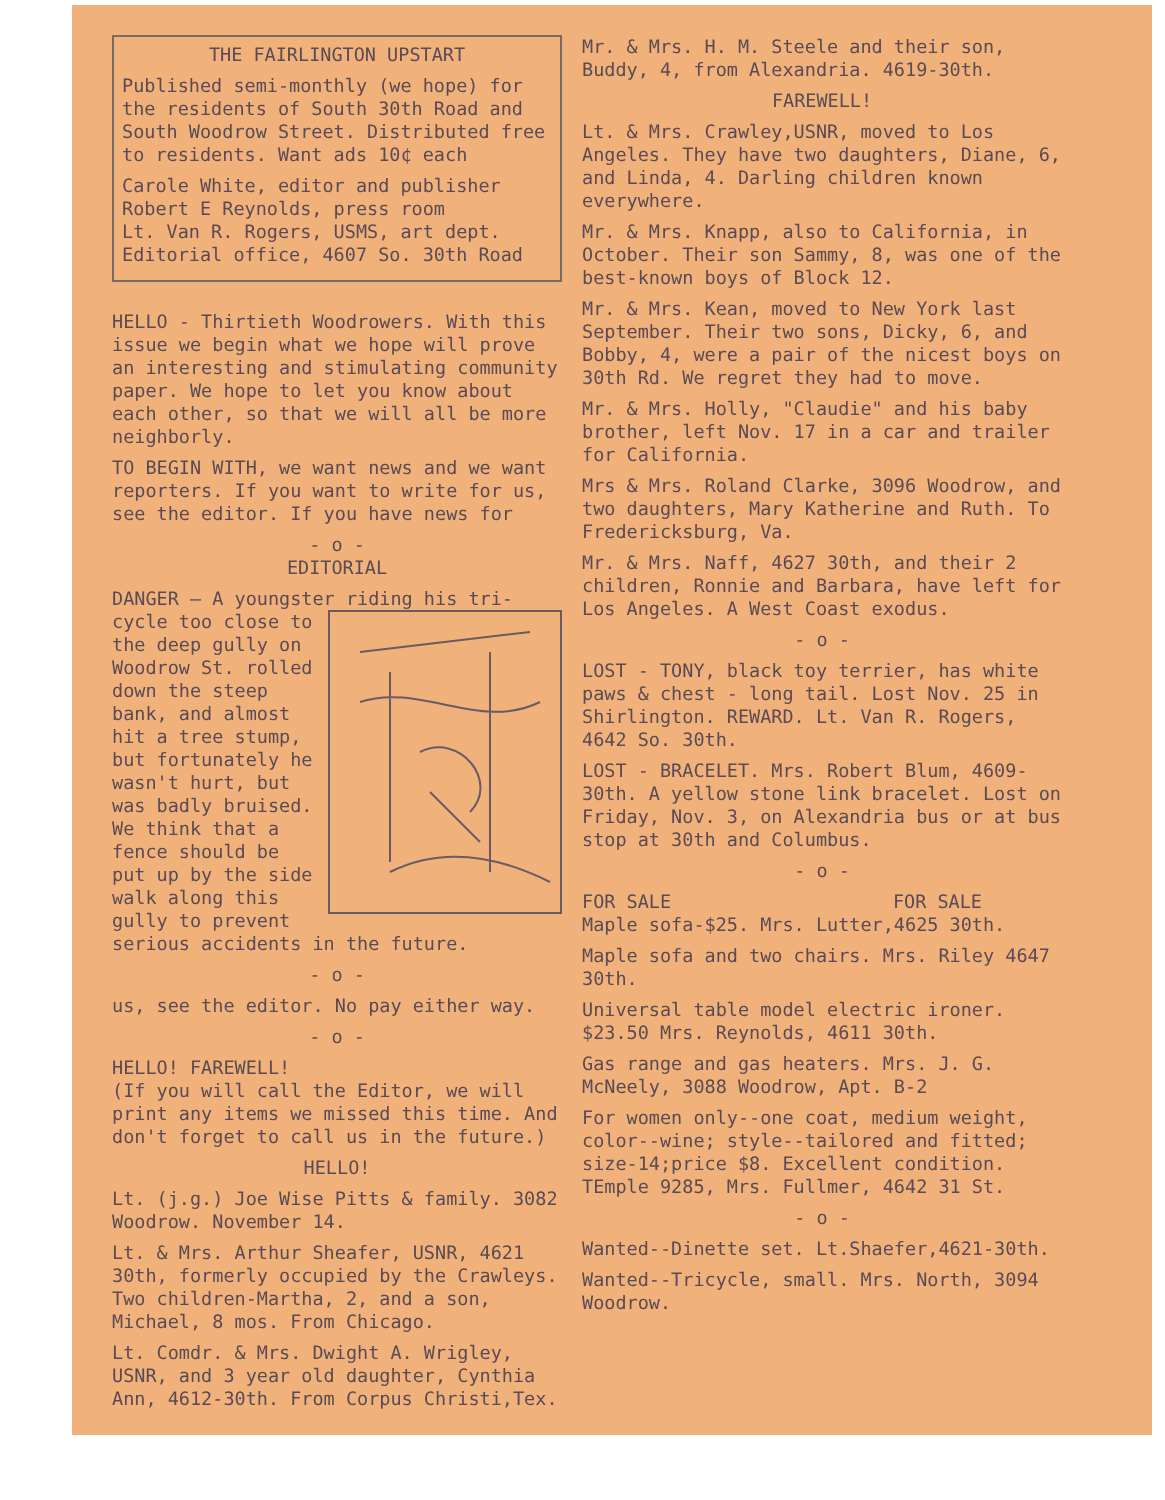THE FAIRLINGTON UPSTART
Published semi-monthly (we hope) for the residents of South 30th Road and South Woodrow Street. Distributed free to residents. Want ads 10¢ each
Carole White, editor and publisher
Robert E Reynolds, press room
Lt. Van R. Rogers, USMS, art dept.
Editorial office, 4607 So. 30th Road
HELLO - Thirtieth Woodrowers. With this issue we begin what we hope will prove an interesting and stimulating community paper. We hope to let you know about each other, so that we will all be more neighborly.
TO BEGIN WITH, we want news and we want reporters. If you want to write for us, see the editor. If you have news for
- o -
EDITORIAL
DANGER — A youngster riding his tri- cycle too close to the deep gully on Woodrow St. rolled down the steep bank, and almost hit a tree stump, but fortunately he wasn't hurt, but was badly bruised. We think that a fence should be put up by the side walk along this gully to prevent serious accidents in the future.
- o -
us, see the editor. No pay either way.
- o -
HELLO! FAREWELL!
(If you will call the Editor, we will print any items we missed this time. And don't forget to call us in the future.)
HELLO!
Lt. (j.g.) Joe Wise Pitts & family. 3082 Woodrow. November 14.
Lt. & Mrs. Arthur Sheafer, USNR, 4621 30th, formerly occupied by the Crawleys. Two children-Martha, 2, and a son, Michael, 8 mos. From Chicago.
Lt. Comdr. & Mrs. Dwight A. Wrigley, USNR, and 3 year old daughter, Cynthia Ann, 4612-30th. From Corpus Christi,Tex.
Mr. & Mrs. H. M. Steele and their son, Buddy, 4, from Alexandria. 4619-30th.
FAREWELL!
Lt. & Mrs. Crawley,USNR, moved to Los Angeles. They have two daughters, Diane, 6, and Linda, 4. Darling children known everywhere.
Mr. & Mrs. Knapp, also to California, in October. Their son Sammy, 8, was one of the best-known boys of Block 12.
Mr. & Mrs. Kean, moved to New York last September. Their two sons, Dicky, 6, and Bobby, 4, were a pair of the nicest boys on 30th Rd. We regret they had to move.
Mr. & Mrs. Holly, "Claudie" and his baby brother, left Nov. 17 in a car and trailer for California.
Mrs & Mrs. Roland Clarke, 3096 Woodrow, and two daughters, Mary Katherine and Ruth. To Fredericksburg, Va.
Mr. & Mrs. Naff, 4627 30th, and their 2 children, Ronnie and Barbara, have left for Los Angeles. A West Coast exodus.
- o -
LOST - TONY, black toy terrier, has white paws & chest - long tail. Lost Nov. 25 in Shirlington. REWARD. Lt. Van R. Rogers, 4642 So. 30th.
LOST - BRACELET. Mrs. Robert Blum, 4609-30th. A yellow stone link bracelet. Lost on Friday, Nov. 3, on Alexandria bus or at bus stop at 30th and Columbus.
- o -
FOR SALE FOR SALE
Maple sofa-$25. Mrs. Lutter,4625 30th.
Maple sofa and two chairs. Mrs. Riley 4647 30th.
Universal table model electric ironer. $23.50 Mrs. Reynolds, 4611 30th.
Gas range and gas heaters. Mrs. J. G. McNeely, 3088 Woodrow, Apt. B-2
For women only--one coat, medium weight, color--wine; style--tailored and fitted; size-14;price $8. Excellent condition. TEmple 9285, Mrs. Fullmer, 4642 31 St.
- o -
Wanted--Dinette set. Lt.Shaefer,4621-30th.
Wanted--Tricycle, small. Mrs. North, 3094 Woodrow.